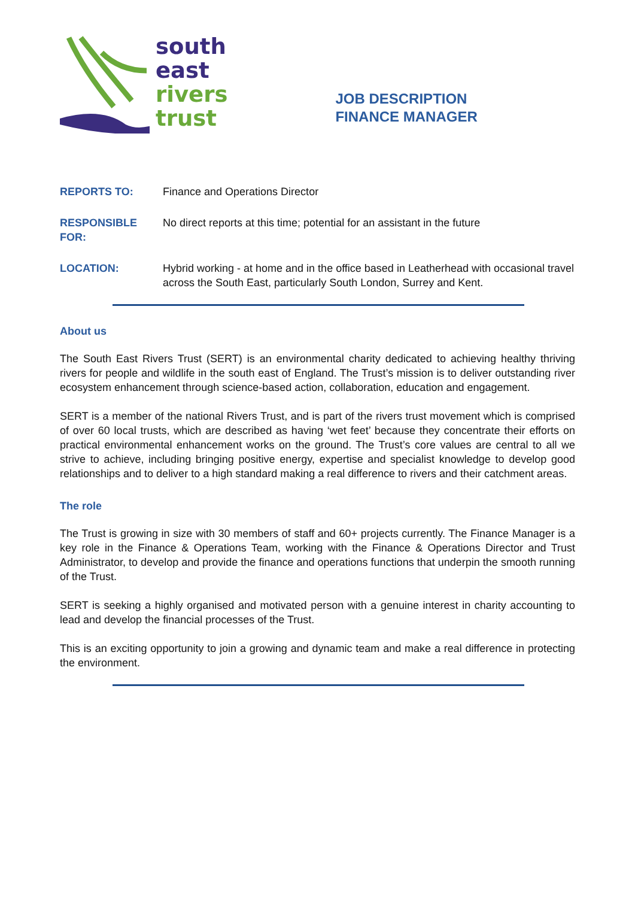south
east
rivers
trust
JOB DESCRIPTION
FINANCE MANAGER
REPORTS TO: Finance and Operations Director
RESPONSIBLE FOR:
No direct reports at this time; potential for an assistant in the future
LOCATION: Hybrid working - at home and in the office based in Leatherhead with occasional travel across the South East, particularly South London, Surrey and Kent.
About us
The South East Rivers Trust (SERT) is an environmental charity dedicated to achieving healthy thriving rivers for people and wildlife in the south east of England. The Trust’s mission is to deliver outstanding river ecosystem enhancement through science-based action, collaboration, education and engagement.
SERT is a member of the national Rivers Trust, and is part of the rivers trust movement which is comprised of over 60 local trusts, which are described as having ‘wet feet’ because they concentrate their efforts on practical environmental enhancement works on the ground. The Trust’s core values are central to all we strive to achieve, including bringing positive energy, expertise and specialist knowledge to develop good relationships and to deliver to a high standard making a real difference to rivers and their catchment areas.
The role
The Trust is growing in size with 30 members of staff and 60+ projects currently. The Finance Manager is a key role in the Finance & Operations Team, working with the Finance & Operations Director and Trust Administrator, to develop and provide the finance and operations functions that underpin the smooth running of the Trust.
SERT is seeking a highly organised and motivated person with a genuine interest in charity accounting to lead and develop the financial processes of the Trust.
This is an exciting opportunity to join a growing and dynamic team and make a real difference in protecting the environment.